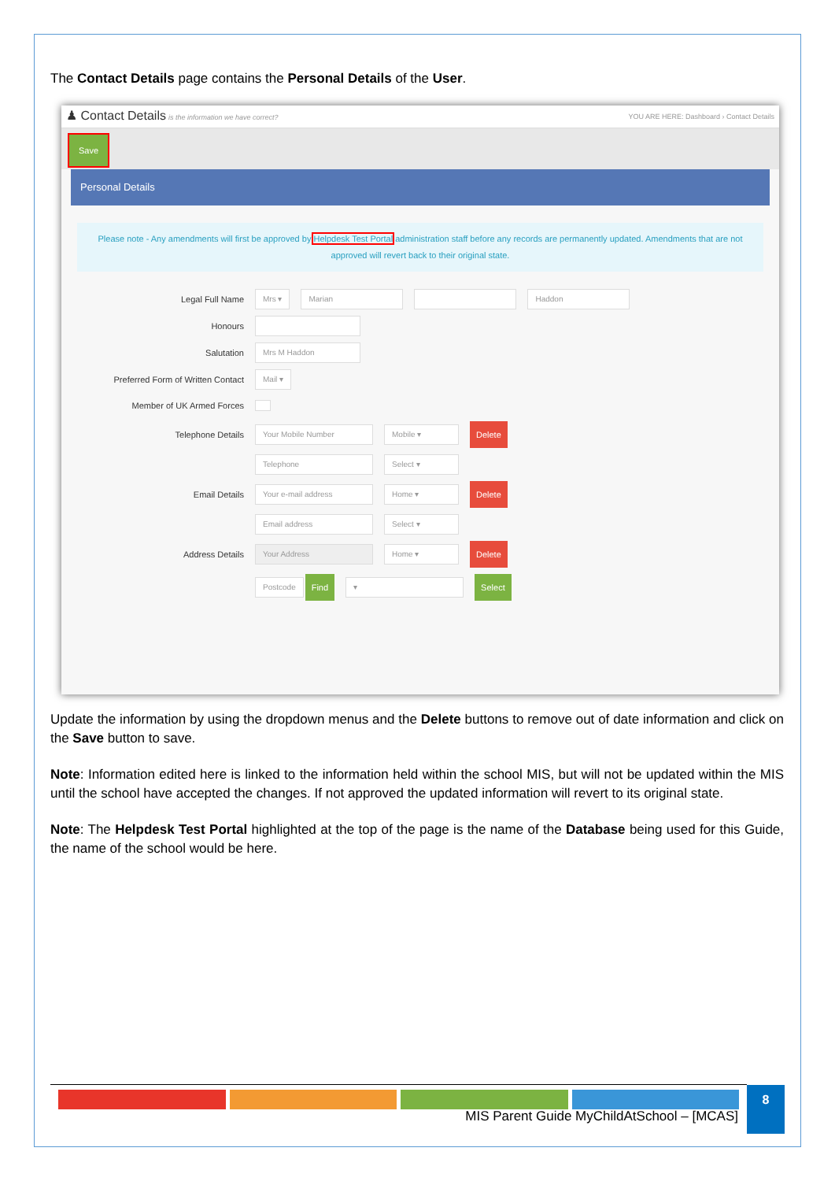The Contact Details page contains the Personal Details of the User.
♟ Contact Details is the information we have correct? YOU ARE HERE: Dashboard › Contact Details
Save
Personal Details
Please note - Any amendments will first be approved by Helpdesk Test Portal administration staff before any records are permanently updated. Amendments that are not approved will revert back to their original state.
Legal Full Name Mrs ▾ Marian Haddon
Honours
Salutation Mrs M Haddon
Preferred Form of Written Contact Mail ▾
Member of UK Armed Forces
Telephone Details Your Mobile Number Mobile ▾ Delete
Telephone Select ▾
Email Details Your e-mail address Home ▾ Delete
Email address Select ▾
Address Details Your Address Home ▾ Delete
Postcode Find ▾ Select
Update the information by using the dropdown menus and the Delete buttons to remove out of date information and click on the Save button to save.
Note: Information edited here is linked to the information held within the school MIS, but will not be updated within the MIS until the school have accepted the changes. If not approved the updated information will revert to its original state.
Note: The Helpdesk Test Portal highlighted at the top of the page is the name of the Database being used for this Guide, the name of the school would be here.
MIS Parent Guide MyChildAtSchool – [MCAS]
8